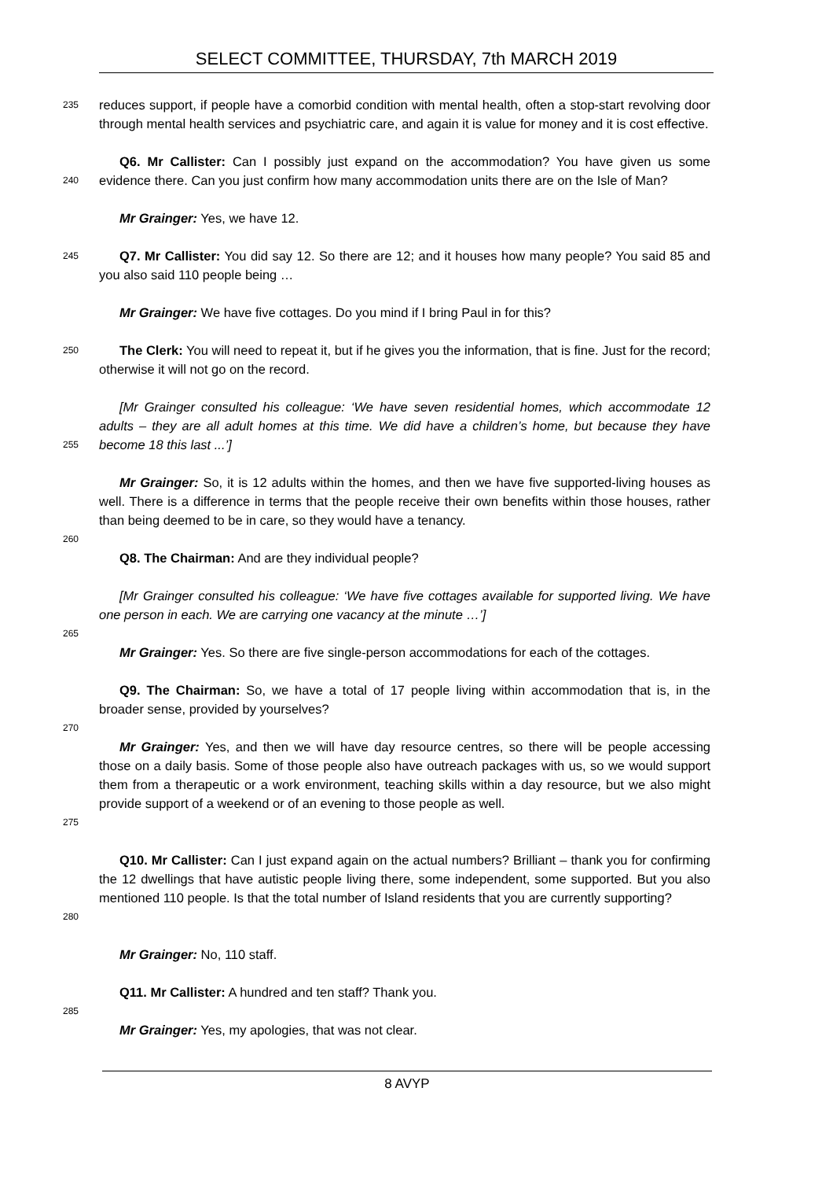SELECT COMMITTEE, THURSDAY, 7th MARCH 2019
235
reduces support, if people have a comorbid condition with mental health, often a stop-start revolving door through mental health services and psychiatric care, and again it is value for money and it is cost effective.
240
Q6. Mr Callister: Can I possibly just expand on the accommodation? You have given us some evidence there. Can you just confirm how many accommodation units there are on the Isle of Man?
Mr Grainger: Yes, we have 12.
245
Q7. Mr Callister: You did say 12. So there are 12; and it houses how many people? You said 85 and you also said 110 people being …
Mr Grainger: We have five cottages. Do you mind if I bring Paul in for this?
250
The Clerk: You will need to repeat it, but if he gives you the information, that is fine. Just for the record; otherwise it will not go on the record.
255
[Mr Grainger consulted his colleague: ‘We have seven residential homes, which accommodate 12 adults – they are all adult homes at this time. We did have a children’s home, but because they have become 18 this last ...’]
Mr Grainger: So, it is 12 adults within the homes, and then we have five supported-living houses as well. There is a difference in terms that the people receive their own benefits within those houses, rather than being deemed to be in care, so they would have a tenancy.
260
Q8. The Chairman: And are they individual people?
[Mr Grainger consulted his colleague: ‘We have five cottages available for supported living. We have one person in each. We are carrying one vacancy at the minute …’]
265
Mr Grainger: Yes. So there are five single-person accommodations for each of the cottages.
Q9. The Chairman: So, we have a total of 17 people living within accommodation that is, in the broader sense, provided by yourselves?
270
275
Mr Grainger: Yes, and then we will have day resource centres, so there will be people accessing those on a daily basis. Some of those people also have outreach packages with us, so we would support them from a therapeutic or a work environment, teaching skills within a day resource, but we also might provide support of a weekend or of an evening to those people as well.
280
Q10. Mr Callister: Can I just expand again on the actual numbers? Brilliant – thank you for confirming the 12 dwellings that have autistic people living there, some independent, some supported. But you also mentioned 110 people. Is that the total number of Island residents that you are currently supporting?
Mr Grainger: No, 110 staff.
Q11. Mr Callister: A hundred and ten staff? Thank you.
285
Mr Grainger: Yes, my apologies, that was not clear.
8 AVYP